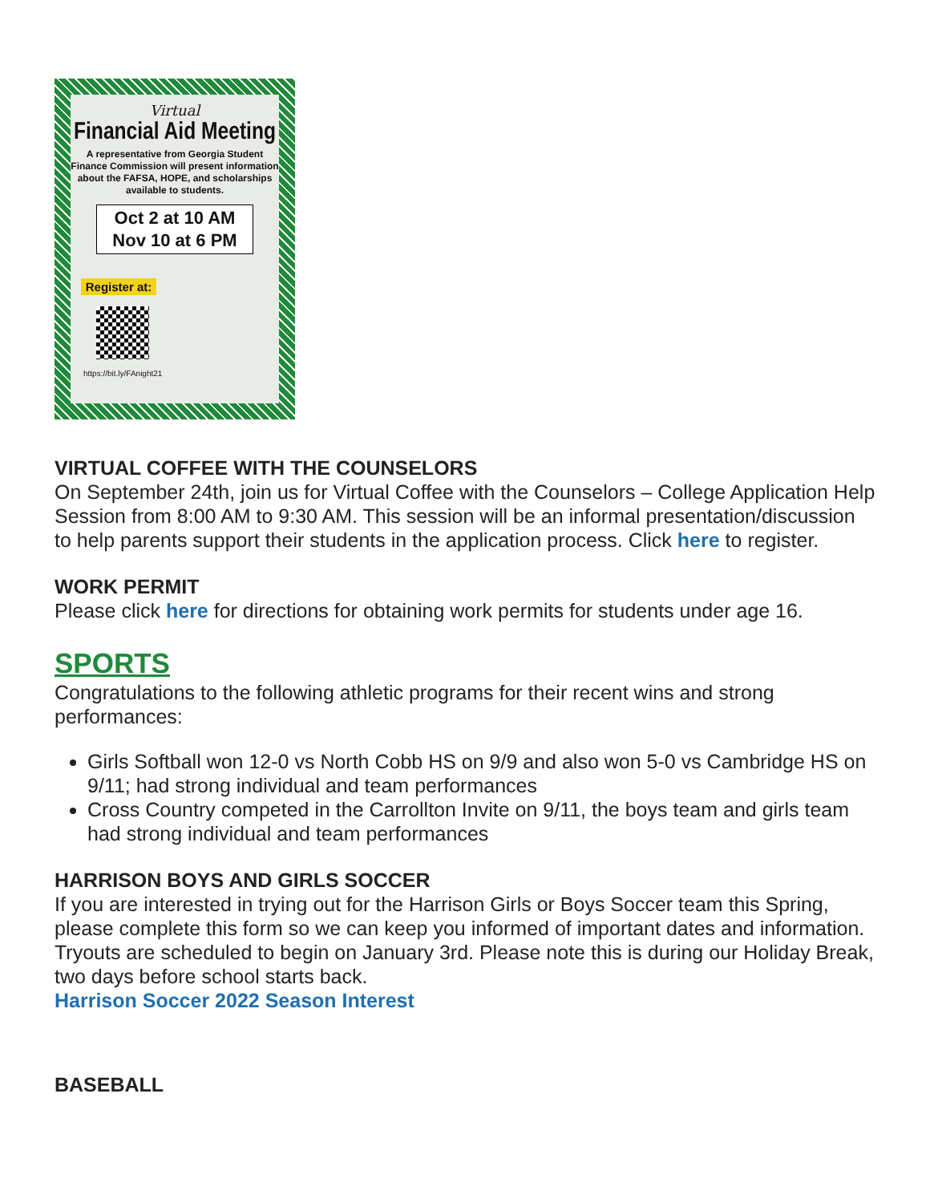Virtual
Financial Aid Meeting
A representative from Georgia Student Finance Commission will present information about the FAFSA, HOPE, and scholarships available to students.
Oct 2 at 10 AM
Nov 10 at 6 PM
Register at:
https://bit.ly/FAnight21
VIRTUAL COFFEE WITH THE COUNSELORS
On September 24th, join us for Virtual Coffee with the Counselors – College Application Help Session from 8:00 AM to 9:30 AM. This session will be an informal presentation/discussion to help parents support their students in the application process. Click here to register.
WORK PERMIT
Please click here for directions for obtaining work permits for students under age 16.
SPORTS
Congratulations to the following athletic programs for their recent wins and strong performances:
Girls Softball won 12-0 vs North Cobb HS on 9/9 and also won 5-0 vs Cambridge HS on 9/11; had strong individual and team performances
Cross Country competed in the Carrollton Invite on 9/11, the boys team and girls team had strong individual and team performances
HARRISON BOYS AND GIRLS SOCCER
If you are interested in trying out for the Harrison Girls or Boys Soccer team this Spring, please complete this form so we can keep you informed of important dates and information. Tryouts are scheduled to begin on January 3rd. Please note this is during our Holiday Break, two days before school starts back.
Harrison Soccer 2022 Season Interest
BASEBALL